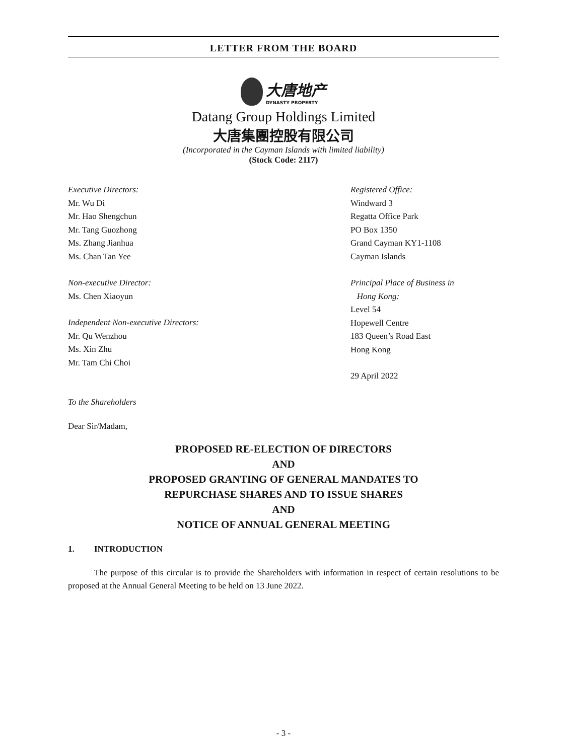LETTER FROM THE BOARD
大唐地产
DYNASTY PROPERTY
Datang Group Holdings Limited
大唐集團控股有限公司
(Incorporated in the Cayman Islands with limited liability)
(Stock Code: 2117)
Executive Directors:
Mr. Wu Di
Mr. Hao Shengchun
Mr. Tang Guozhong
Ms. Zhang Jianhua
Ms. Chan Tan Yee
Non-executive Director:
Ms. Chen Xiaoyun
Independent Non-executive Directors:
Mr. Qu Wenzhou
Ms. Xin Zhu
Mr. Tam Chi Choi
Registered Office:
Windward 3
Regatta Office Park
PO Box 1350
Grand Cayman KY1-1108
Cayman Islands
Principal Place of Business in
Hong Kong:
Level 54
Hopewell Centre
183 Queen’s Road East
Hong Kong
29 April 2022
To the Shareholders
Dear Sir/Madam,
PROPOSED RE-ELECTION OF DIRECTORS
AND
PROPOSED GRANTING OF GENERAL MANDATES TO
REPURCHASE SHARES AND TO ISSUE SHARES
AND
NOTICE OF ANNUAL GENERAL MEETING
1. INTRODUCTION
The purpose of this circular is to provide the Shareholders with information in respect of certain resolutions to be proposed at the Annual General Meeting to be held on 13 June 2022.
- 3 -